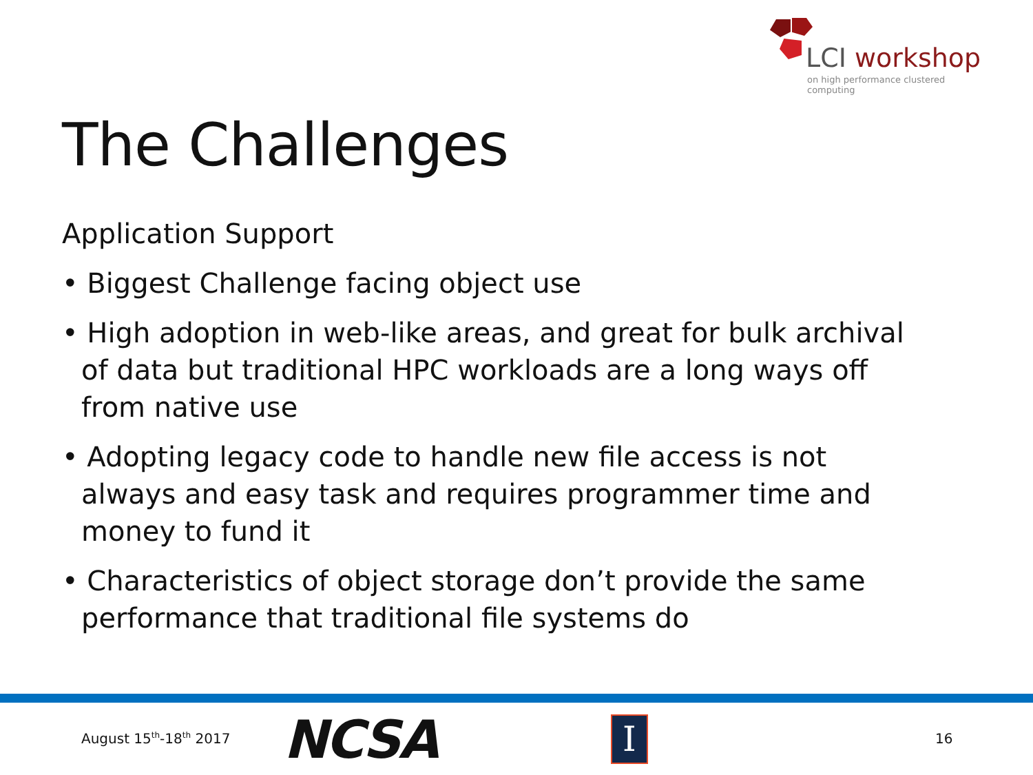LCI workshop
on high performance clustered computing
The Challenges
Application Support
• Biggest Challenge facing object use
• High adoption in web-like areas, and great for bulk archival of data but traditional HPC workloads are a long ways off from native use
• Adopting legacy code to handle new file access is not always and easy task and requires programmer time and money to fund it
• Characteristics of object storage don’t provide the same performance that traditional file systems do
August 15<sup>th</sup>-18<sup>th</sup> 2017 NCSA I 16